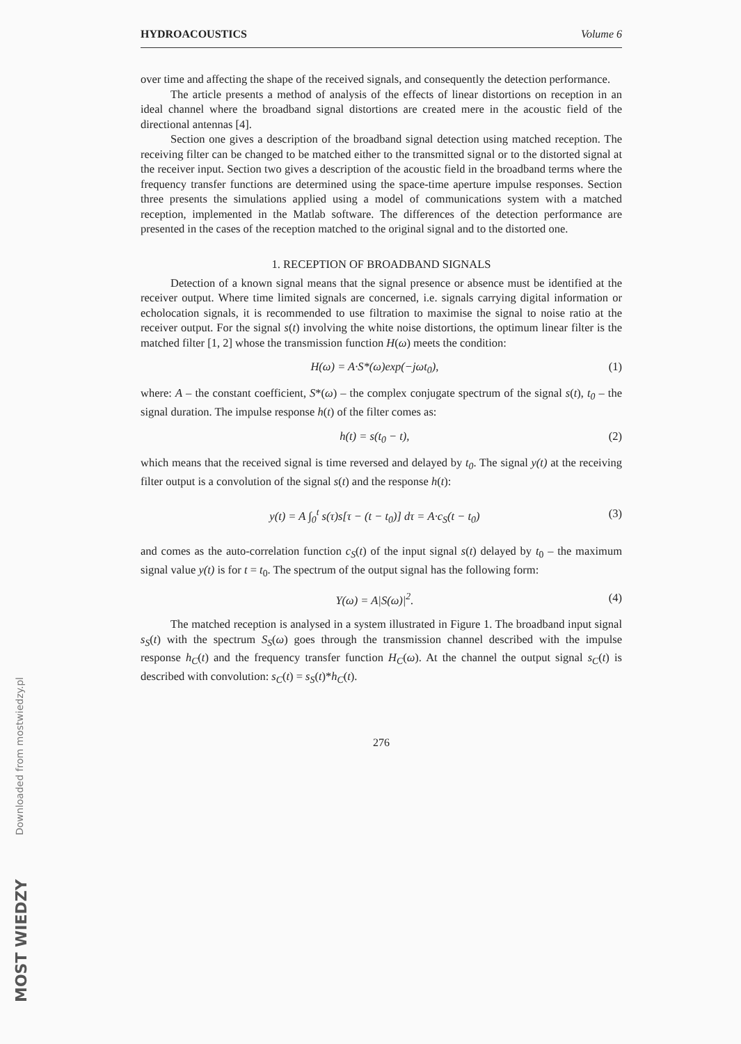HYDROACOUSTICS Volume 6
over time and affecting the shape of the received signals, and consequently the detection performance.
The article presents a method of analysis of the effects of linear distortions on reception in an ideal channel where the broadband signal distortions are created mere in the acoustic field of the directional antennas [4].
Section one gives a description of the broadband signal detection using matched reception. The receiving filter can be changed to be matched either to the transmitted signal or to the distorted signal at the receiver input. Section two gives a description of the acoustic field in the broadband terms where the frequency transfer functions are determined using the space-time aperture impulse responses. Section three presents the simulations applied using a model of communications system with a matched reception, implemented in the Matlab software. The differences of the detection performance are presented in the cases of the reception matched to the original signal and to the distorted one.
1. RECEPTION OF BROADBAND SIGNALS
Detection of a known signal means that the signal presence or absence must be identified at the receiver output. Where time limited signals are concerned, i.e. signals carrying digital information or echolocation signals, it is recommended to use filtration to maximise the signal to noise ratio at the receiver output. For the signal s(t) involving the white noise distortions, the optimum linear filter is the matched filter [1, 2] whose the transmission function H(ω) meets the condition:
H(ω) = A·S*(ω)exp(−jωt<sub>0</sub>), (1)
where: A – the constant coefficient, S*(ω) – the complex conjugate spectrum of the signal s(t), t<sub>0</sub> – the signal duration. The impulse response h(t) of the filter comes as:
h(t) = s(t<sub>0</sub> − t), (2)
which means that the received signal is time reversed and delayed by t<sub>0</sub>. The signal y(t) at the receiving filter output is a convolution of the signal s(t) and the response h(t):
y(t) = A ∫<sub>0</sub><sup>t</sup> s(τ)s[τ − (t − t<sub>0</sub>)] dτ = A·c<sub>S</sub>(t − t<sub>0</sub>) (3)
and comes as the auto-correlation function c<sub>S</sub>(t) of the input signal s(t) delayed by t<sub>0</sub> – the maximum signal value y(t) is for t = t<sub>0</sub>. The spectrum of the output signal has the following form:
Y(ω) = A|S(ω)|<sup>2</sup>. (4)
The matched reception is analysed in a system illustrated in Figure 1. The broadband input signal s<sub>S</sub>(t) with the spectrum S<sub>S</sub>(ω) goes through the transmission channel described with the impulse response h<sub>C</sub>(t) and the frequency transfer function H<sub>C</sub>(ω). At the channel the output signal s<sub>C</sub>(t) is described with convolution: s<sub>C</sub>(t) = s<sub>S</sub>(t)*h<sub>C</sub>(t).
276
Downloaded from mostwiedzy.pl
MOST WIEDZY